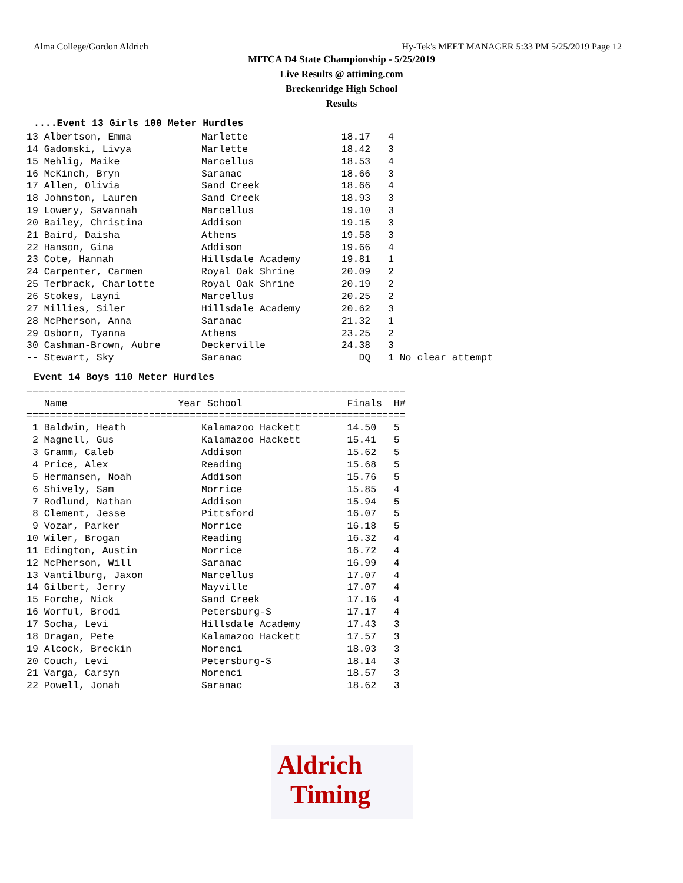Alma College/Gordon Aldrich Hy-Tek's MEET MANAGER 5:33 PM 5/25/2019 Page 12
MITCA D4 State Championship - 5/25/2019
Live Results @ attiming.com
Breckenridge High School
Results
....Event 13 Girls 100 Meter Hurdles
13 Albertson, Emma            Marlette                18.17   4
14 Gadomski, Livya            Marlette                18.42   3
15 Mehlig, Maike              Marcellus               18.53   4
16 McKinch, Bryn              Saranac                 18.66   3
17 Allen, Olivia              Sand Creek              18.66   4
18 Johnston, Lauren           Sand Creek              18.93   3
19 Lowery, Savannah           Marcellus               19.10   3
20 Bailey, Christina          Addison                 19.15   3
21 Baird, Daisha              Athens                  19.58   3
22 Hanson, Gina               Addison                 19.66   4
23 Cote, Hannah               Hillsdale Academy       19.81   1
24 Carpenter, Carmen          Royal Oak Shrine        20.09   2
25 Terbrack, Charlotte        Royal Oak Shrine        20.19   2
26 Stokes, Layni              Marcellus               20.25   2
27 Millies, Siler             Hillsdale Academy       20.62   3
28 McPherson, Anna            Saranac                 21.32   1
29 Osborn, Tyanna             Athens                  23.25   2
30 Cashman-Brown, Aubre       Deckerville             24.38   3
-- Stewart, Sky               Saranac                    DQ   1 No clear attempt
Event 14 Boys 110 Meter Hurdles
=================================================================
| Name Year | School | Finals | H# |
| --- | --- | --- | --- |
=================================================================
| 1 Baldwin, Heath | Kalamazoo Hackett | 14.50 | 5 |
| 2 Magnell, Gus | Kalamazoo Hackett | 15.41 | 5 |
| 3 Gramm, Caleb | Addison | 15.62 | 5 |
| 4 Price, Alex | Reading | 15.68 | 5 |
| 5 Hermansen, Noah | Addison | 15.76 | 5 |
| 6 Shively, Sam | Morrice | 15.85 | 4 |
| 7 Rodlund, Nathan | Addison | 15.94 | 5 |
| 8 Clement, Jesse | Pittsford | 16.07 | 5 |
| 9 Vozar, Parker | Morrice | 16.18 | 5 |
| 10 Wiler, Brogan | Reading | 16.32 | 4 |
| 11 Edington, Austin | Morrice | 16.72 | 4 |
| 12 McPherson, Will | Saranac | 16.99 | 4 |
| 13 Vantilburg, Jaxon | Marcellus | 17.07 | 4 |
| 14 Gilbert, Jerry | Mayville | 17.07 | 4 |
| 15 Forche, Nick | Sand Creek | 17.16 | 4 |
| 16 Worful, Brodi | Petersburg-S | 17.17 | 4 |
| 17 Socha, Levi | Hillsdale Academy | 17.43 | 3 |
| 18 Dragan, Pete | Kalamazoo Hackett | 17.57 | 3 |
| 19 Alcock, Breckin | Morenci | 18.03 | 3 |
| 20 Couch, Levi | Petersburg-S | 18.14 | 3 |
| 21 Varga, Carsyn | Morenci | 18.57 | 3 |
| 22 Powell, Jonah | Saranac | 18.62 | 3 |
Aldrich
Timing